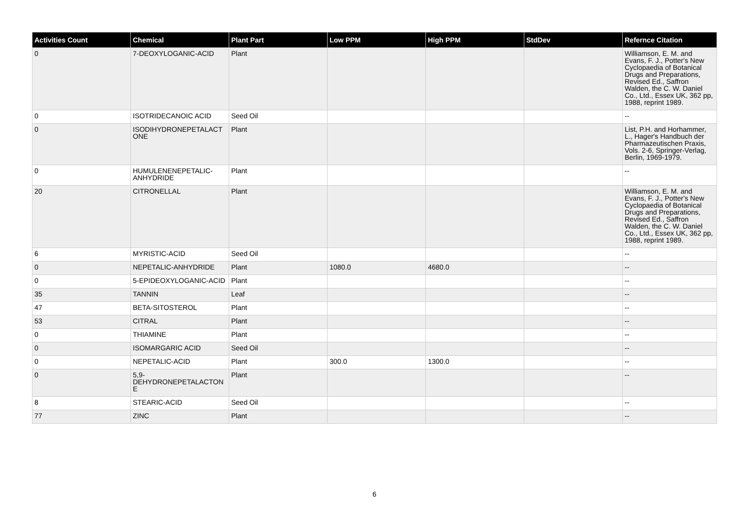| Activities Count | Chemical | Plant Part | Low PPM | High PPM | StdDev | Refernce Citation |
| --- | --- | --- | --- | --- | --- | --- |
| 0 | 7-DEOXYLOGANIC-ACID | Plant | | | | Williamson, E. M. and Evans, F. J., Potter's New Cyclopaedia of Botanical Drugs and Preparations, Revised Ed., Saffron Walden, the C. W. Daniel Co., Ltd., Essex UK, 362 pp, 1988, reprint 1989. |
| 0 | ISOTRIDECANOIC ACID | Seed Oil | | | | -- |
| 0 | ISODIHYDRONEPETALACT ONE | Plant | | | | List, P.H. and Horhammer, L., Hager's Handbuch der Pharmazeutischen Praxis, Vols. 2-6, Springer-Verlag, Berlin, 1969-1979. |
| 0 | HUMULENENEPETALIC-ANHYDRIDE | Plant | | | | -- |
| 20 | CITRONELLAL | Plant | | | | Williamson, E. M. and Evans, F. J., Potter's New Cyclopaedia of Botanical Drugs and Preparations, Revised Ed., Saffron Walden, the C. W. Daniel Co., Ltd., Essex UK, 362 pp, 1988, reprint 1989. |
| 6 | MYRISTIC-ACID | Seed Oil | | | | -- |
| 0 | NEPETALIC-ANHYDRIDE | Plant | 1080.0 | 4680.0 | | -- |
| 0 | 5-EPIDEOXYLOGANIC-ACID | Plant | | | | -- |
| 35 | TANNIN | Leaf | | | | -- |
| 47 | BETA-SITOSTEROL | Plant | | | | -- |
| 53 | CITRAL | Plant | | | | -- |
| 0 | THIAMINE | Plant | | | | -- |
| 0 | ISOMARGARIC ACID | Seed Oil | | | | -- |
| 0 | NEPETALIC-ACID | Plant | 300.0 | 1300.0 | | -- |
| 0 | 5,9-DEHYDRONEPETALACTON E | Plant | | | | -- |
| 8 | STEARIC-ACID | Seed Oil | | | | -- |
| 77 | ZINC | Plant | | | | -- |
6